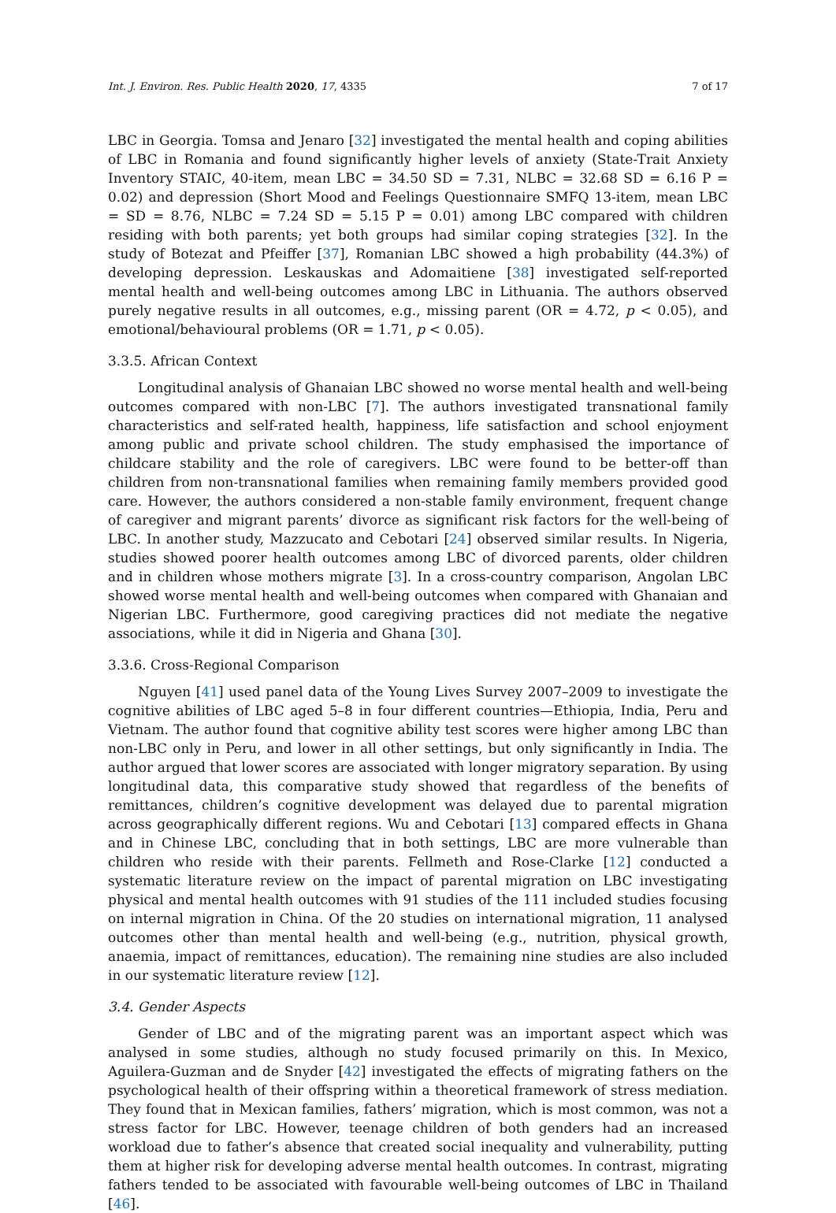Int. J. Environ. Res. Public Health 2020, 17, 4335 7 of 17
LBC in Georgia. Tomsa and Jenaro [32] investigated the mental health and coping abilities of LBC in Romania and found significantly higher levels of anxiety (State-Trait Anxiety Inventory STAIC, 40-item, mean LBC = 34.50 SD = 7.31, NLBC = 32.68 SD = 6.16 P = 0.02) and depression (Short Mood and Feelings Questionnaire SMFQ 13-item, mean LBC = SD = 8.76, NLBC = 7.24 SD = 5.15 P = 0.01) among LBC compared with children residing with both parents; yet both groups had similar coping strategies [32]. In the study of Botezat and Pfeiffer [37], Romanian LBC showed a high probability (44.3%) of developing depression. Leskauskas and Adomaitiene [38] investigated self-reported mental health and well-being outcomes among LBC in Lithuania. The authors observed purely negative results in all outcomes, e.g., missing parent (OR = 4.72, p < 0.05), and emotional/behavioural problems (OR = 1.71, p < 0.05).
3.3.5. African Context
Longitudinal analysis of Ghanaian LBC showed no worse mental health and well-being outcomes compared with non-LBC [7]. The authors investigated transnational family characteristics and self-rated health, happiness, life satisfaction and school enjoyment among public and private school children. The study emphasised the importance of childcare stability and the role of caregivers. LBC were found to be better-off than children from non-transnational families when remaining family members provided good care. However, the authors considered a non-stable family environment, frequent change of caregiver and migrant parents’ divorce as significant risk factors for the well-being of LBC. In another study, Mazzucato and Cebotari [24] observed similar results. In Nigeria, studies showed poorer health outcomes among LBC of divorced parents, older children and in children whose mothers migrate [3]. In a cross-country comparison, Angolan LBC showed worse mental health and well-being outcomes when compared with Ghanaian and Nigerian LBC. Furthermore, good caregiving practices did not mediate the negative associations, while it did in Nigeria and Ghana [30].
3.3.6. Cross-Regional Comparison
Nguyen [41] used panel data of the Young Lives Survey 2007–2009 to investigate the cognitive abilities of LBC aged 5–8 in four different countries—Ethiopia, India, Peru and Vietnam. The author found that cognitive ability test scores were higher among LBC than non-LBC only in Peru, and lower in all other settings, but only significantly in India. The author argued that lower scores are associated with longer migratory separation. By using longitudinal data, this comparative study showed that regardless of the benefits of remittances, children’s cognitive development was delayed due to parental migration across geographically different regions. Wu and Cebotari [13] compared effects in Ghana and in Chinese LBC, concluding that in both settings, LBC are more vulnerable than children who reside with their parents. Fellmeth and Rose-Clarke [12] conducted a systematic literature review on the impact of parental migration on LBC investigating physical and mental health outcomes with 91 studies of the 111 included studies focusing on internal migration in China. Of the 20 studies on international migration, 11 analysed outcomes other than mental health and well-being (e.g., nutrition, physical growth, anaemia, impact of remittances, education). The remaining nine studies are also included in our systematic literature review [12].
3.4. Gender Aspects
Gender of LBC and of the migrating parent was an important aspect which was analysed in some studies, although no study focused primarily on this. In Mexico, Aguilera-Guzman and de Snyder [42] investigated the effects of migrating fathers on the psychological health of their offspring within a theoretical framework of stress mediation. They found that in Mexican families, fathers’ migration, which is most common, was not a stress factor for LBC. However, teenage children of both genders had an increased workload due to father’s absence that created social inequality and vulnerability, putting them at higher risk for developing adverse mental health outcomes. In contrast, migrating fathers tended to be associated with favourable well-being outcomes of LBC in Thailand [46].